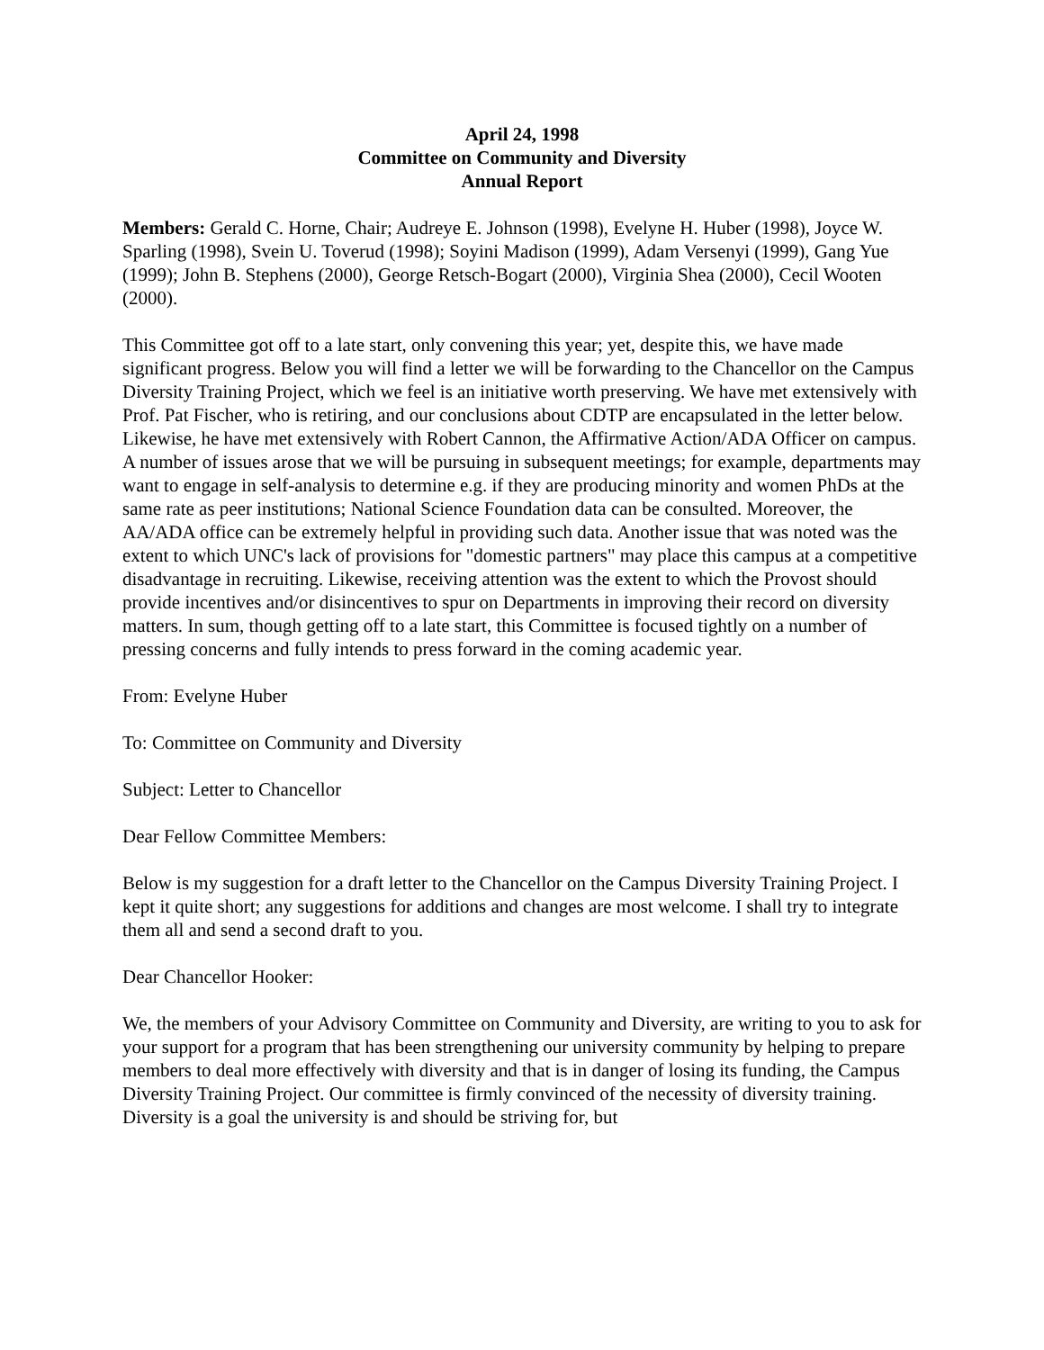April 24, 1998
Committee on Community and Diversity
Annual Report
Members: Gerald C. Horne, Chair; Audreye E. Johnson (1998), Evelyne H. Huber (1998), Joyce W. Sparling (1998), Svein U. Toverud (1998); Soyini Madison (1999), Adam Versenyi (1999), Gang Yue (1999); John B. Stephens (2000), George Retsch-Bogart (2000), Virginia Shea (2000), Cecil Wooten (2000).
This Committee got off to a late start, only convening this year; yet, despite this, we have made significant progress. Below you will find a letter we will be forwarding to the Chancellor on the Campus Diversity Training Project, which we feel is an initiative worth preserving. We have met extensively with Prof. Pat Fischer, who is retiring, and our conclusions about CDTP are encapsulated in the letter below. Likewise, he have met extensively with Robert Cannon, the Affirmative Action/ADA Officer on campus. A number of issues arose that we will be pursuing in subsequent meetings; for example, departments may want to engage in self-analysis to determine e.g. if they are producing minority and women PhDs at the same rate as peer institutions; National Science Foundation data can be consulted. Moreover, the AA/ADA office can be extremely helpful in providing such data. Another issue that was noted was the extent to which UNC's lack of provisions for "domestic partners" may place this campus at a competitive disadvantage in recruiting. Likewise, receiving attention was the extent to which the Provost should provide incentives and/or disincentives to spur on Departments in improving their record on diversity matters. In sum, though getting off to a late start, this Committee is focused tightly on a number of pressing concerns and fully intends to press forward in the coming academic year.
From: Evelyne Huber
To: Committee on Community and Diversity
Subject: Letter to Chancellor
Dear Fellow Committee Members:
Below is my suggestion for a draft letter to the Chancellor on the Campus Diversity Training Project. I kept it quite short; any suggestions for additions and changes are most welcome. I shall try to integrate them all and send a second draft to you.
Dear Chancellor Hooker:
We, the members of your Advisory Committee on Community and Diversity, are writing to you to ask for your support for a program that has been strengthening our university community by helping to prepare members to deal more effectively with diversity and that is in danger of losing its funding, the Campus Diversity Training Project. Our committee is firmly convinced of the necessity of diversity training. Diversity is a goal the university is and should be striving for, but